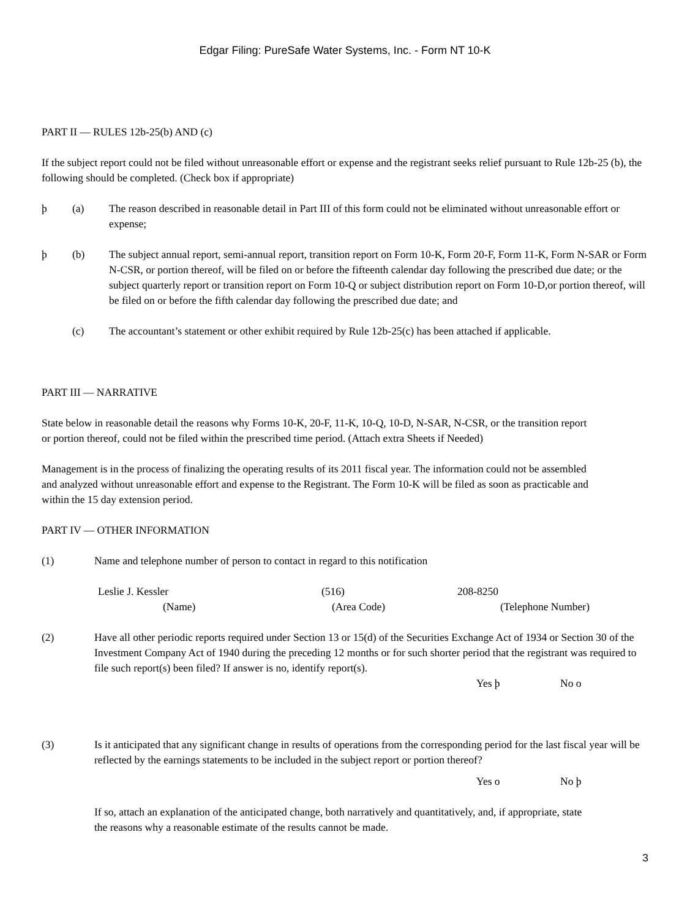Edgar Filing: PureSafe Water Systems, Inc. - Form NT 10-K
PART II — RULES 12b-25(b) AND (c)
If the subject report could not be filed without unreasonable effort or expense and the registrant seeks relief pursuant to Rule 12b-25 (b), the following should be completed. (Check box if appropriate)
þ (a) The reason described in reasonable detail in Part III of this form could not be eliminated without unreasonable effort or expense;
þ (b) The subject annual report, semi-annual report, transition report on Form 10-K, Form 20-F, Form 11-K, Form N-SAR or Form N-CSR, or portion thereof, will be filed on or before the fifteenth calendar day following the prescribed due date; or the subject quarterly report or transition report on Form 10-Q or subject distribution report on Form 10-D,or portion thereof, will be filed on or before the fifth calendar day following the prescribed due date; and
(c) The accountant’s statement or other exhibit required by Rule 12b-25(c) has been attached if applicable.
PART III — NARRATIVE
State below in reasonable detail the reasons why Forms 10-K, 20-F, 11-K, 10-Q, 10-D, N-SAR, N-CSR, or the transition report or portion thereof, could not be filed within the prescribed time period. (Attach extra Sheets if Needed)
Management is in the process of finalizing the operating results of its 2011 fiscal year. The information could not be assembled and analyzed without unreasonable effort and expense to the Registrant. The Form 10-K will be filed as soon as practicable and within the 15 day extension period.
PART IV — OTHER INFORMATION
(1) Name and telephone number of person to contact in regard to this notification
Leslie J. Kessler (516) 208-8250
(Name) (Area Code) (Telephone Number)
(2) Have all other periodic reports required under Section 13 or 15(d) of the Securities Exchange Act of 1934 or Section 30 of the Investment Company Act of 1940 during the preceding 12 months or for such shorter period that the registrant was required to file such report(s) been filed? If answer is no, identify report(s).
Yes þ No o
(3) Is it anticipated that any significant change in results of operations from the corresponding period for the last fiscal year will be reflected by the earnings statements to be included in the subject report or portion thereof?
Yes o No þ
If so, attach an explanation of the anticipated change, both narratively and quantitatively, and, if appropriate, state the reasons why a reasonable estimate of the results cannot be made.
3